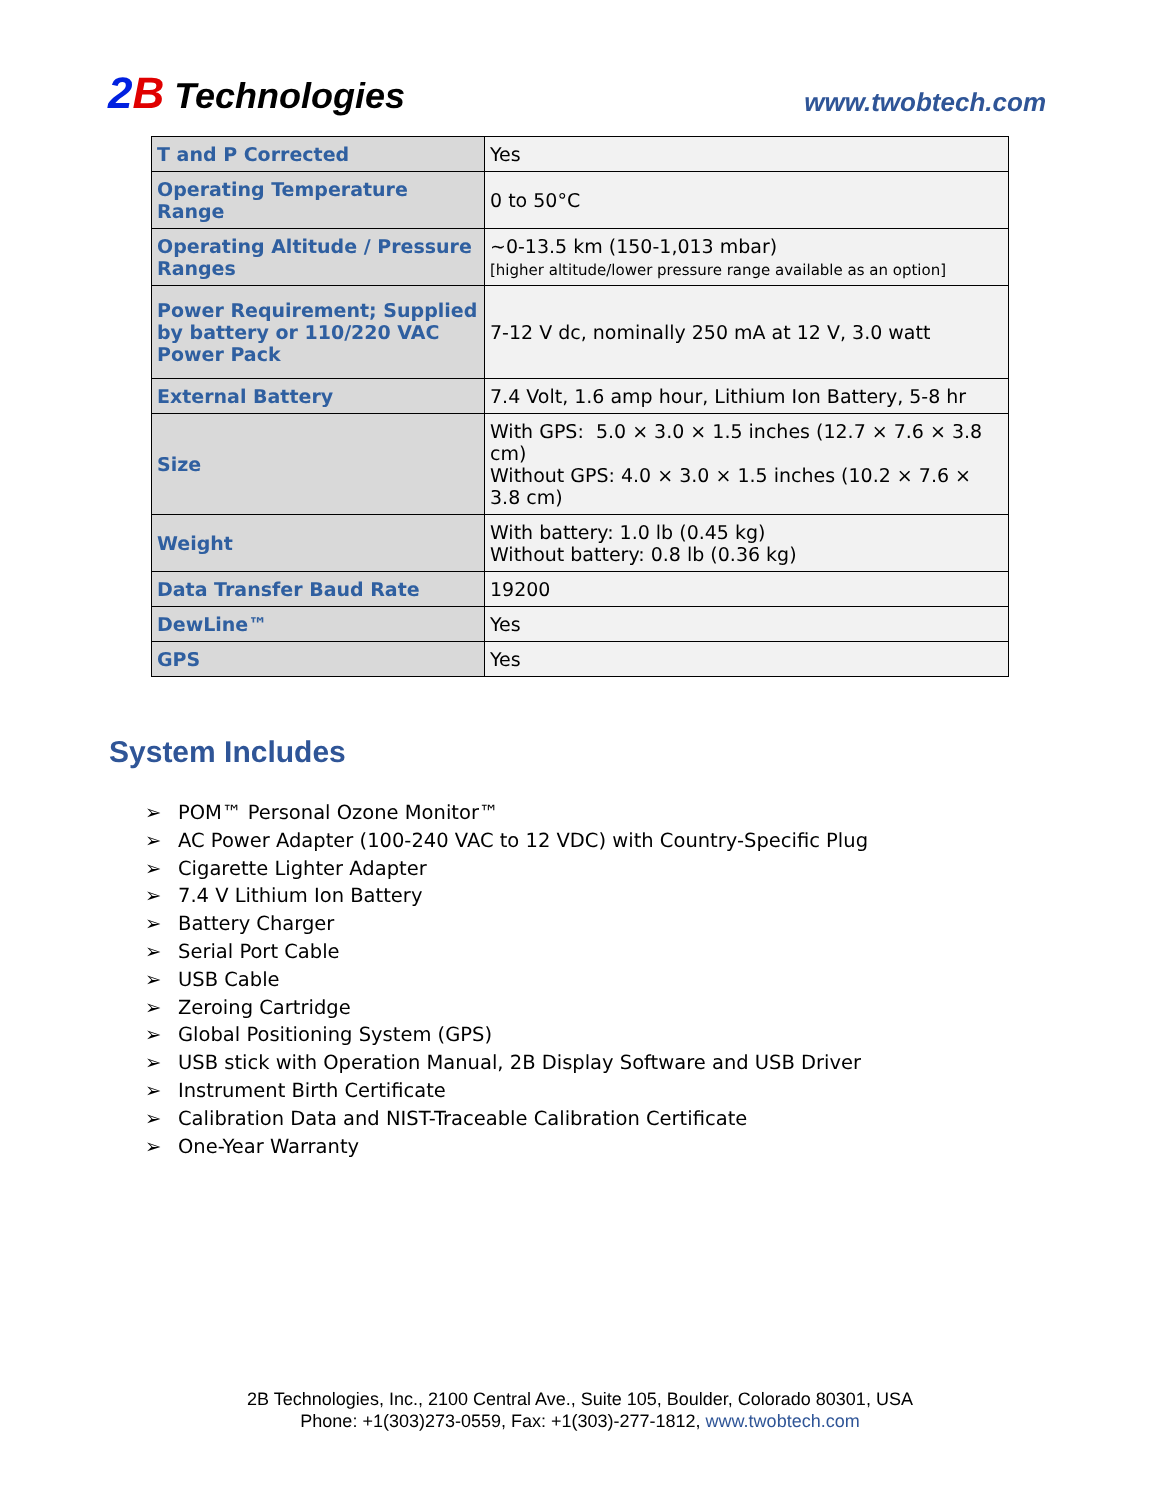2 B Technologies
www.twobtech.com
| T and P Corrected | Yes |
| Operating Temperature Range | 0 to 50°C |
| Operating Altitude / Pressure Ranges | ~0-13.5 km (150-1,013 mbar) [higher altitude/lower pressure range available as an option] |
| Power Requirement; Supplied by battery or 110/220 VAC Power Pack | 7-12 V dc, nominally 250 mA at 12 V, 3.0 watt |
| External Battery | 7.4 Volt, 1.6 amp hour, Lithium Ion Battery, 5-8 hr |
| Size | With GPS: 5.0 × 3.0 × 1.5 inches (12.7 × 7.6 × 3.8 cm) Without GPS: 4.0 × 3.0 × 1.5 inches (10.2 × 7.6 × 3.8 cm) |
| Weight | With battery: 1.0 lb (0.45 kg) Without battery: 0.8 lb (0.36 kg) |
| Data Transfer Baud Rate | 19200 |
| DewLine™ | Yes |
| GPS | Yes |
System Includes
➢ POM™ Personal Ozone Monitor™
➢ AC Power Adapter (100-240 VAC to 12 VDC) with Country-Specific Plug
➢ Cigarette Lighter Adapter
➢ 7.4 V Lithium Ion Battery
➢ Battery Charger
➢ Serial Port Cable
➢ USB Cable
➢ Zeroing Cartridge
➢ Global Positioning System (GPS)
➢ USB stick with Operation Manual, 2B Display Software and USB Driver
➢ Instrument Birth Certificate
➢ Calibration Data and NIST-Traceable Calibration Certificate
➢ One-Year Warranty
2B Technologies, Inc., 2100 Central Ave., Suite 105, Boulder, Colorado 80301, USA
Phone: +1(303)273-0559, Fax: +1(303)-277-1812, www.twobtech.com